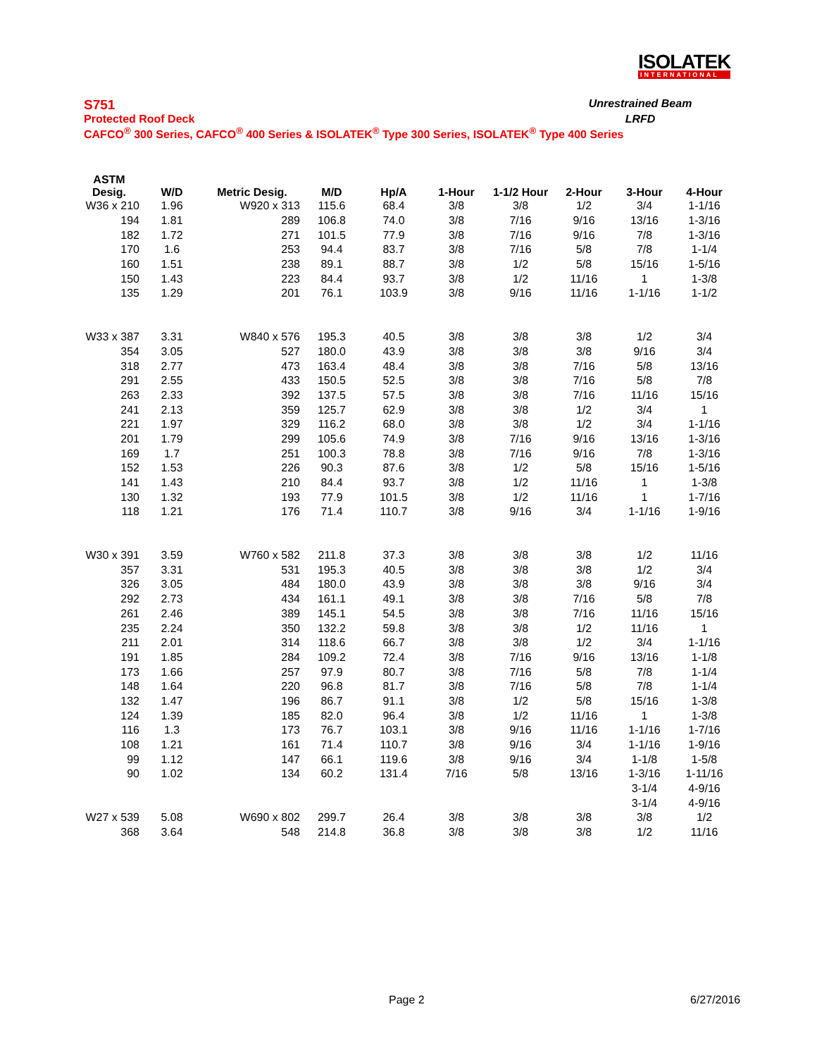ISOLATEK
INTERNATIONAL
S751 Unrestrained Beam
Protected Roof Deck LRFD
CAFCO<sup>®</sup> 300 Series, CAFCO<sup>®</sup> 400 Series & ISOLATEK<sup>®</sup> Type 300 Series, ISOLATEK<sup>®</sup> Type 400 Series
| ASTM Desig. | W/D | Metric Desig. | M/D | Hp/A | 1-Hour | 1-1/2 Hour | 2-Hour | 3-Hour | 4-Hour |
| --- | --- | --- | --- | --- | --- | --- | --- | --- | --- |
| W36 x 210 | 1.96 | W920 x 313 | 115.6 | 68.4 | 3/8 | 3/8 | 1/2 | 3/4 | 1-1/16 |
| 194 | 1.81 | 289 | 106.8 | 74.0 | 3/8 | 7/16 | 9/16 | 13/16 | 1-3/16 |
| 182 | 1.72 | 271 | 101.5 | 77.9 | 3/8 | 7/16 | 9/16 | 7/8 | 1-3/16 |
| 170 | 1.6 | 253 | 94.4 | 83.7 | 3/8 | 7/16 | 5/8 | 7/8 | 1-1/4 |
| 160 | 1.51 | 238 | 89.1 | 88.7 | 3/8 | 1/2 | 5/8 | 15/16 | 1-5/16 |
| 150 | 1.43 | 223 | 84.4 | 93.7 | 3/8 | 1/2 | 11/16 | 1 | 1-3/8 |
| 135 | 1.29 | 201 | 76.1 | 103.9 | 3/8 | 9/16 | 11/16 | 1-1/16 | 1-1/2 |
| W33 x 387 | 3.31 | W840 x 576 | 195.3 | 40.5 | 3/8 | 3/8 | 3/8 | 1/2 | 3/4 |
| 354 | 3.05 | 527 | 180.0 | 43.9 | 3/8 | 3/8 | 3/8 | 9/16 | 3/4 |
| 318 | 2.77 | 473 | 163.4 | 48.4 | 3/8 | 3/8 | 7/16 | 5/8 | 13/16 |
| 291 | 2.55 | 433 | 150.5 | 52.5 | 3/8 | 3/8 | 7/16 | 5/8 | 7/8 |
| 263 | 2.33 | 392 | 137.5 | 57.5 | 3/8 | 3/8 | 7/16 | 11/16 | 15/16 |
| 241 | 2.13 | 359 | 125.7 | 62.9 | 3/8 | 3/8 | 1/2 | 3/4 | 1 |
| 221 | 1.97 | 329 | 116.2 | 68.0 | 3/8 | 3/8 | 1/2 | 3/4 | 1-1/16 |
| 201 | 1.79 | 299 | 105.6 | 74.9 | 3/8 | 7/16 | 9/16 | 13/16 | 1-3/16 |
| 169 | 1.7 | 251 | 100.3 | 78.8 | 3/8 | 7/16 | 9/16 | 7/8 | 1-3/16 |
| 152 | 1.53 | 226 | 90.3 | 87.6 | 3/8 | 1/2 | 5/8 | 15/16 | 1-5/16 |
| 141 | 1.43 | 210 | 84.4 | 93.7 | 3/8 | 1/2 | 11/16 | 1 | 1-3/8 |
| 130 | 1.32 | 193 | 77.9 | 101.5 | 3/8 | 1/2 | 11/16 | 1 | 1-7/16 |
| 118 | 1.21 | 176 | 71.4 | 110.7 | 3/8 | 9/16 | 3/4 | 1-1/16 | 1-9/16 |
| W30 x 391 | 3.59 | W760 x 582 | 211.8 | 37.3 | 3/8 | 3/8 | 3/8 | 1/2 | 11/16 |
| 357 | 3.31 | 531 | 195.3 | 40.5 | 3/8 | 3/8 | 3/8 | 1/2 | 3/4 |
| 326 | 3.05 | 484 | 180.0 | 43.9 | 3/8 | 3/8 | 3/8 | 9/16 | 3/4 |
| 292 | 2.73 | 434 | 161.1 | 49.1 | 3/8 | 3/8 | 7/16 | 5/8 | 7/8 |
| 261 | 2.46 | 389 | 145.1 | 54.5 | 3/8 | 3/8 | 7/16 | 11/16 | 15/16 |
| 235 | 2.24 | 350 | 132.2 | 59.8 | 3/8 | 3/8 | 1/2 | 11/16 | 1 |
| 211 | 2.01 | 314 | 118.6 | 66.7 | 3/8 | 3/8 | 1/2 | 3/4 | 1-1/16 |
| 191 | 1.85 | 284 | 109.2 | 72.4 | 3/8 | 7/16 | 9/16 | 13/16 | 1-1/8 |
| 173 | 1.66 | 257 | 97.9 | 80.7 | 3/8 | 7/16 | 5/8 | 7/8 | 1-1/4 |
| 148 | 1.64 | 220 | 96.8 | 81.7 | 3/8 | 7/16 | 5/8 | 7/8 | 1-1/4 |
| 132 | 1.47 | 196 | 86.7 | 91.1 | 3/8 | 1/2 | 5/8 | 15/16 | 1-3/8 |
| 124 | 1.39 | 185 | 82.0 | 96.4 | 3/8 | 1/2 | 11/16 | 1 | 1-3/8 |
| 116 | 1.3 | 173 | 76.7 | 103.1 | 3/8 | 9/16 | 11/16 | 1-1/16 | 1-7/16 |
| 108 | 1.21 | 161 | 71.4 | 110.7 | 3/8 | 9/16 | 3/4 | 1-1/16 | 1-9/16 |
| 99 | 1.12 | 147 | 66.1 | 119.6 | 3/8 | 9/16 | 3/4 | 1-1/8 | 1-5/8 |
| 90 | 1.02 | 134 | 60.2 | 131.4 | 7/16 | 5/8 | 13/16 | 1-3/16 | 1-11/16 |
| | | | | | | | | 3-1/4 | 4-9/16 |
| | | | | | | | | 3-1/4 | 4-9/16 |
| W27 x 539 | 5.08 | W690 x 802 | 299.7 | 26.4 | 3/8 | 3/8 | 3/8 | 3/8 | 1/2 |
| 368 | 3.64 | 548 | 214.8 | 36.8 | 3/8 | 3/8 | 3/8 | 1/2 | 11/16 |
Page 2 6/27/2016